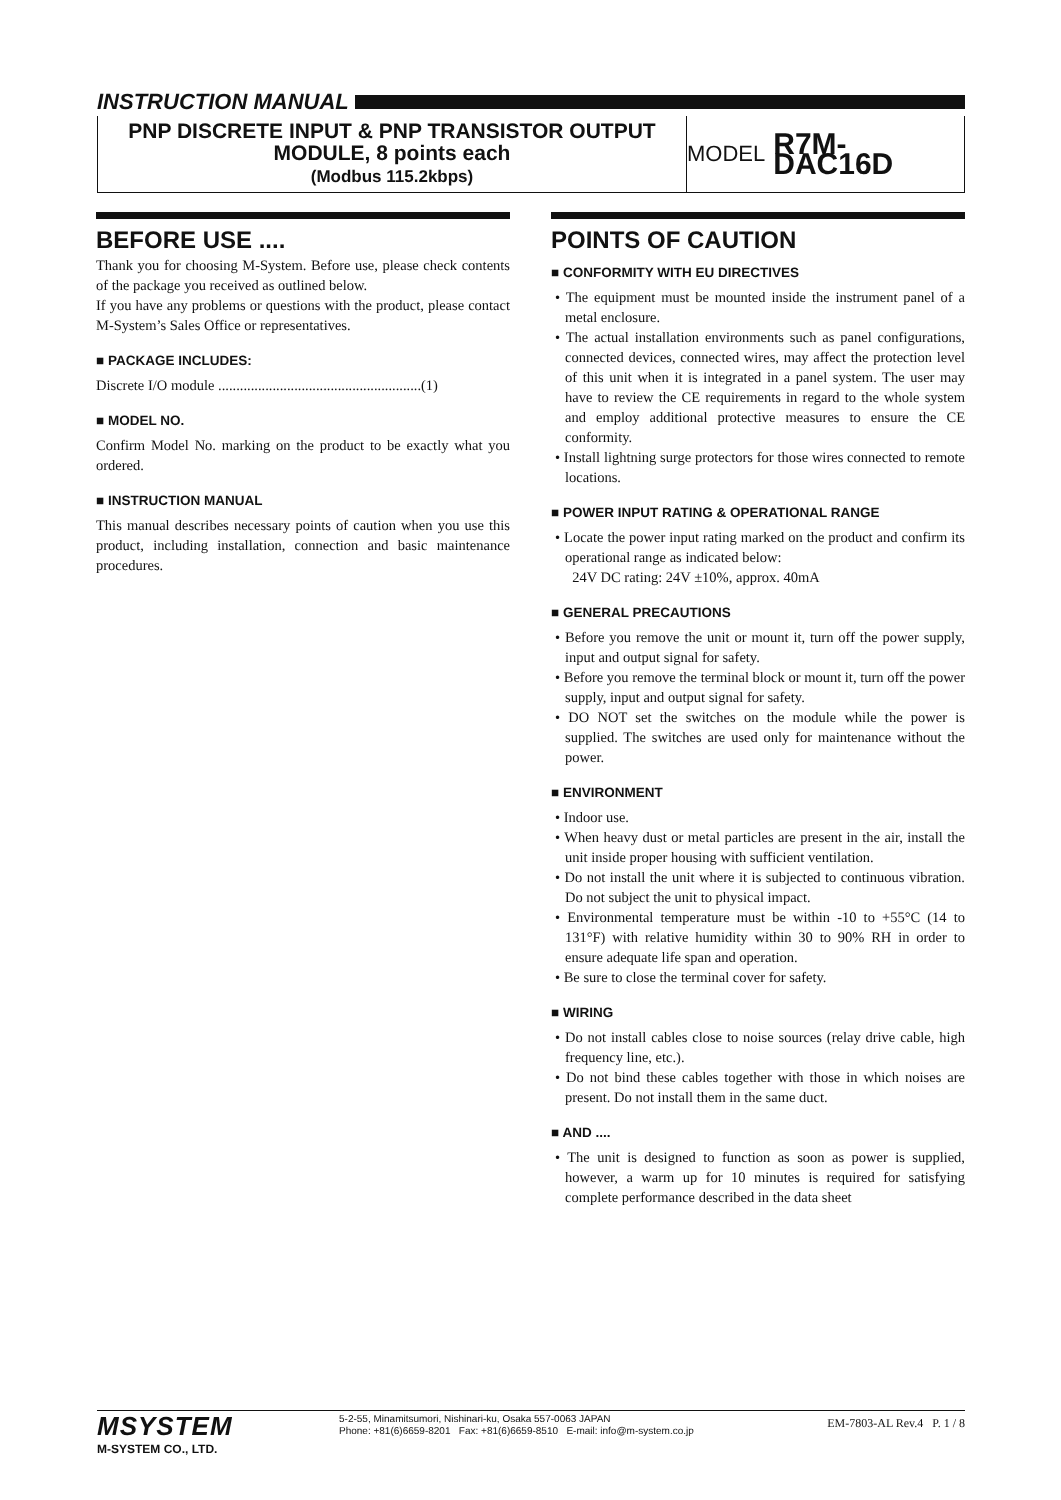INSTRUCTION MANUAL
PNP DISCRETE INPUT & PNP TRANSISTOR OUTPUT
MODULE, 8 points each
(Modbus 115.2kbps)
MODEL R7M-DAC16D
BEFORE USE ....
Thank you for choosing M-System. Before use, please check contents of the package you received as outlined below.
If you have any problems or questions with the product, please contact M-System’s Sales Office or representatives.
■ PACKAGE INCLUDES:
Discrete I/O module ........................................................(1)
■ MODEL NO.
Confirm Model No. marking on the product to be exactly what you ordered.
■ INSTRUCTION MANUAL
This manual describes necessary points of caution when you use this product, including installation, connection and basic maintenance procedures.
POINTS OF CAUTION
■ CONFORMITY WITH EU DIRECTIVES
• The equipment must be mounted inside the instrument panel of a metal enclosure.
• The actual installation environments such as panel configurations, connected devices, connected wires, may affect the protection level of this unit when it is integrated in a panel system. The user may have to review the CE requirements in regard to the whole system and employ additional protective measures to ensure the CE conformity.
• Install lightning surge protectors for those wires connected to remote locations.
■ POWER INPUT RATING & OPERATIONAL RANGE
• Locate the power input rating marked on the product and confirm its operational range as indicated below:
24V DC rating: 24V ±10%, approx. 40mA
■ GENERAL PRECAUTIONS
• Before you remove the unit or mount it, turn off the power supply, input and output signal for safety.
• Before you remove the terminal block or mount it, turn off the power supply, input and output signal for safety.
• DO NOT set the switches on the module while the power is supplied. The switches are used only for maintenance without the power.
■ ENVIRONMENT
• Indoor use.
• When heavy dust or metal particles are present in the air, install the unit inside proper housing with sufficient ventilation.
• Do not install the unit where it is subjected to continuous vibration. Do not subject the unit to physical impact.
• Environmental temperature must be within -10 to +55°C (14 to 131°F) with relative humidity within 30 to 90% RH in order to ensure adequate life span and operation.
• Be sure to close the terminal cover for safety.
■ WIRING
• Do not install cables close to noise sources (relay drive cable, high frequency line, etc.).
• Do not bind these cables together with those in which noises are present. Do not install them in the same duct.
■ AND ....
• The unit is designed to function as soon as power is supplied, however, a warm up for 10 minutes is required for satisfying complete performance described in the data sheet
MSYSTEM
M-SYSTEM CO., LTD.
5-2-55, Minamitsumori, Nishinari-ku, Osaka 557-0063 JAPAN
Phone: +81(6)6659-8201 Fax: +81(6)6659-8510 E-mail: info@m-system.co.jp
EM-7803-AL Rev.4 P. 1 / 8